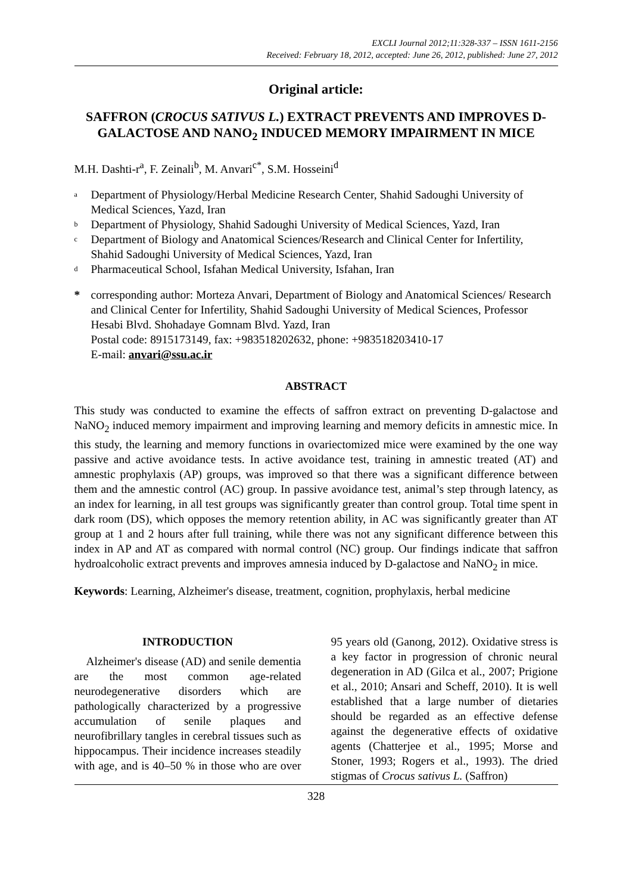EXCLI Journal 2012;11:328-337 – ISSN 1611-2156
Received: February 18, 2012, accepted: June 26, 2012, published: June 27, 2012
Original article:
SAFFRON (CROCUS SATIVUS L.) EXTRACT PREVENTS AND IMPROVES D-GALACTOSE AND NANO<sub>2</sub> INDUCED MEMORY IMPAIRMENT IN MICE
M.H. Dashti-r<sup>a</sup>, F. Zeinali<sup>b</sup>, M. Anvari<sup>c*</sup>, S.M. Hosseini<sup>d</sup>
<sup>a</sup> Department of Physiology/Herbal Medicine Research Center, Shahid Sadoughi University of Medical Sciences, Yazd, Iran
<sup>b</sup> Department of Physiology, Shahid Sadoughi University of Medical Sciences, Yazd, Iran
<sup>c</sup> Department of Biology and Anatomical Sciences/Research and Clinical Center for Infertility, Shahid Sadoughi University of Medical Sciences, Yazd, Iran
<sup>d</sup> Pharmaceutical School, Isfahan Medical University, Isfahan, Iran
* corresponding author: Morteza Anvari, Department of Biology and Anatomical Sciences/ Research and Clinical Center for Infertility, Shahid Sadoughi University of Medical Sciences, Professor Hesabi Blvd. Shohadaye Gomnam Blvd. Yazd, Iran
Postal code: 8915173149, fax: +983518202632, phone: +983518203410-17
E-mail: anvari@ssu.ac.ir
ABSTRACT
This study was conducted to examine the effects of saffron extract on preventing D-galactose and NaNO<sub>2</sub> induced memory impairment and improving learning and memory deficits in amnestic mice. In this study, the learning and memory functions in ovariectomized mice were examined by the one way passive and active avoidance tests. In active avoidance test, training in amnestic treated (AT) and amnestic prophylaxis (AP) groups, was improved so that there was a significant difference between them and the amnestic control (AC) group. In passive avoidance test, animal’s step through latency, as an index for learning, in all test groups was significantly greater than control group. Total time spent in dark room (DS), which opposes the memory retention ability, in AC was significantly greater than AT group at 1 and 2 hours after full training, while there was not any significant difference between this index in AP and AT as compared with normal control (NC) group. Our findings indicate that saffron hydroalcoholic extract prevents and improves amnesia induced by D-galactose and NaNO<sub>2</sub> in mice.
Keywords: Learning, Alzheimer's disease, treatment, cognition, prophylaxis, herbal medicine
INTRODUCTION
Alzheimer's disease (AD) and senile dementia are the most common age-related neurodegenerative disorders which are pathologically characterized by a progressive accumulation of senile plaques and neurofibrillary tangles in cerebral tissues such as hippocampus. Their incidence increases steadily with age, and is 40–50 % in those who are over 95 years old (Ganong, 2012). Oxidative stress is a key factor in progression of chronic neural degeneration in AD (Gilca et al., 2007; Prigione et al., 2010; Ansari and Scheff, 2010). It is well established that a large number of dietaries should be regarded as an effective defense against the degenerative effects of oxidative agents (Chatterjee et al., 1995; Morse and Stoner, 1993; Rogers et al., 1993). The dried stigmas of Crocus sativus L. (Saffron)
328